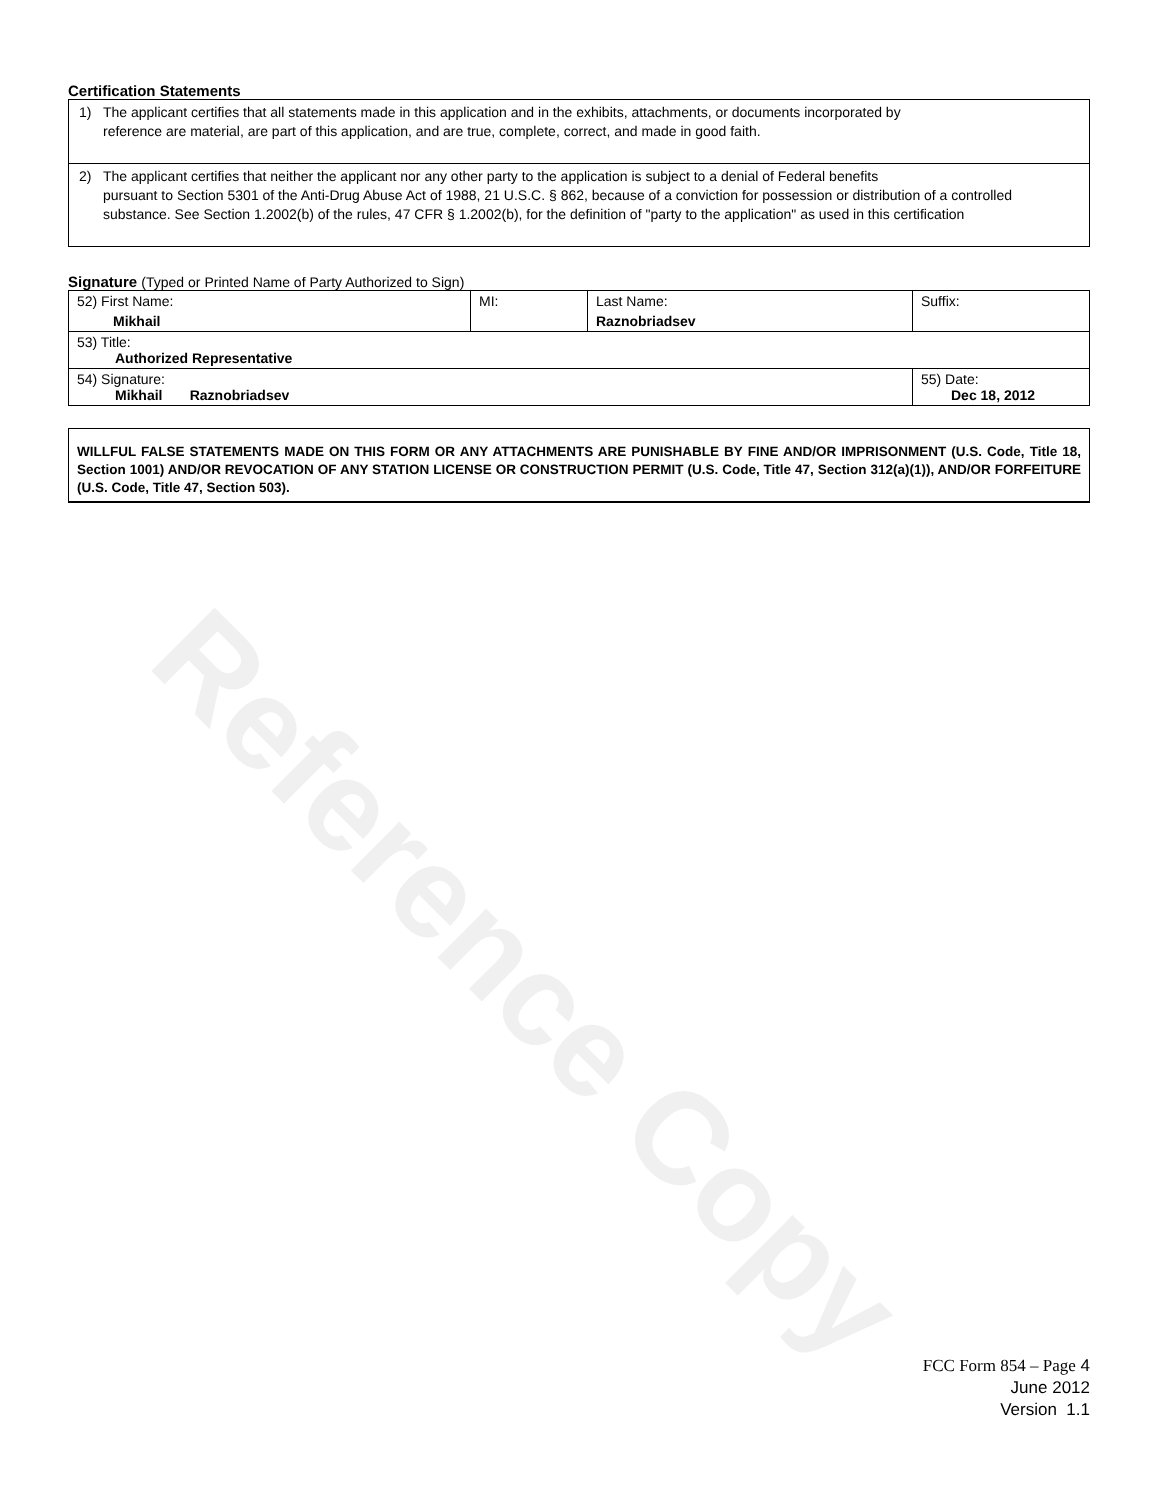Reference Copy
Certification Statements
| 1) The applicant certifies that all statements made in this application and in the exhibits, attachments, or documents incorporated by reference are material, are part of this application, and are true, complete, correct, and made in good faith. |
| 2) The applicant certifies that neither the applicant nor any other party to the application is subject to a denial of Federal benefits pursuant to Section 5301 of the Anti-Drug Abuse Act of 1988, 21 U.S.C. § 862, because of a conviction for possession or distribution of a controlled substance. See Section 1.2002(b) of the rules, 47 CFR § 1.2002(b), for the definition of "party to the application" as used in this certification |
Signature (Typed or Printed Name of Party Authorized to Sign)
| 52) First Name: Mikhail | MI: | Last Name: Raznobriadsev | Suffix: |
| 53) Title: Authorized Representative | | | |
| 54) Signature: Mikhail Raznobriadsev | | | 55) Date: Dec 18, 2012 |
WILLFUL FALSE STATEMENTS MADE ON THIS FORM OR ANY ATTACHMENTS ARE PUNISHABLE BY FINE AND/OR IMPRISONMENT (U.S. Code, Title 18, Section 1001) AND/OR REVOCATION OF ANY STATION LICENSE OR CONSTRUCTION PERMIT (U.S. Code, Title 47, Section 312(a)(1)), AND/OR FORFEITURE (U.S. Code, Title 47, Section 503).
FCC Form 854 – Page 4
June 2012
Version 1.1